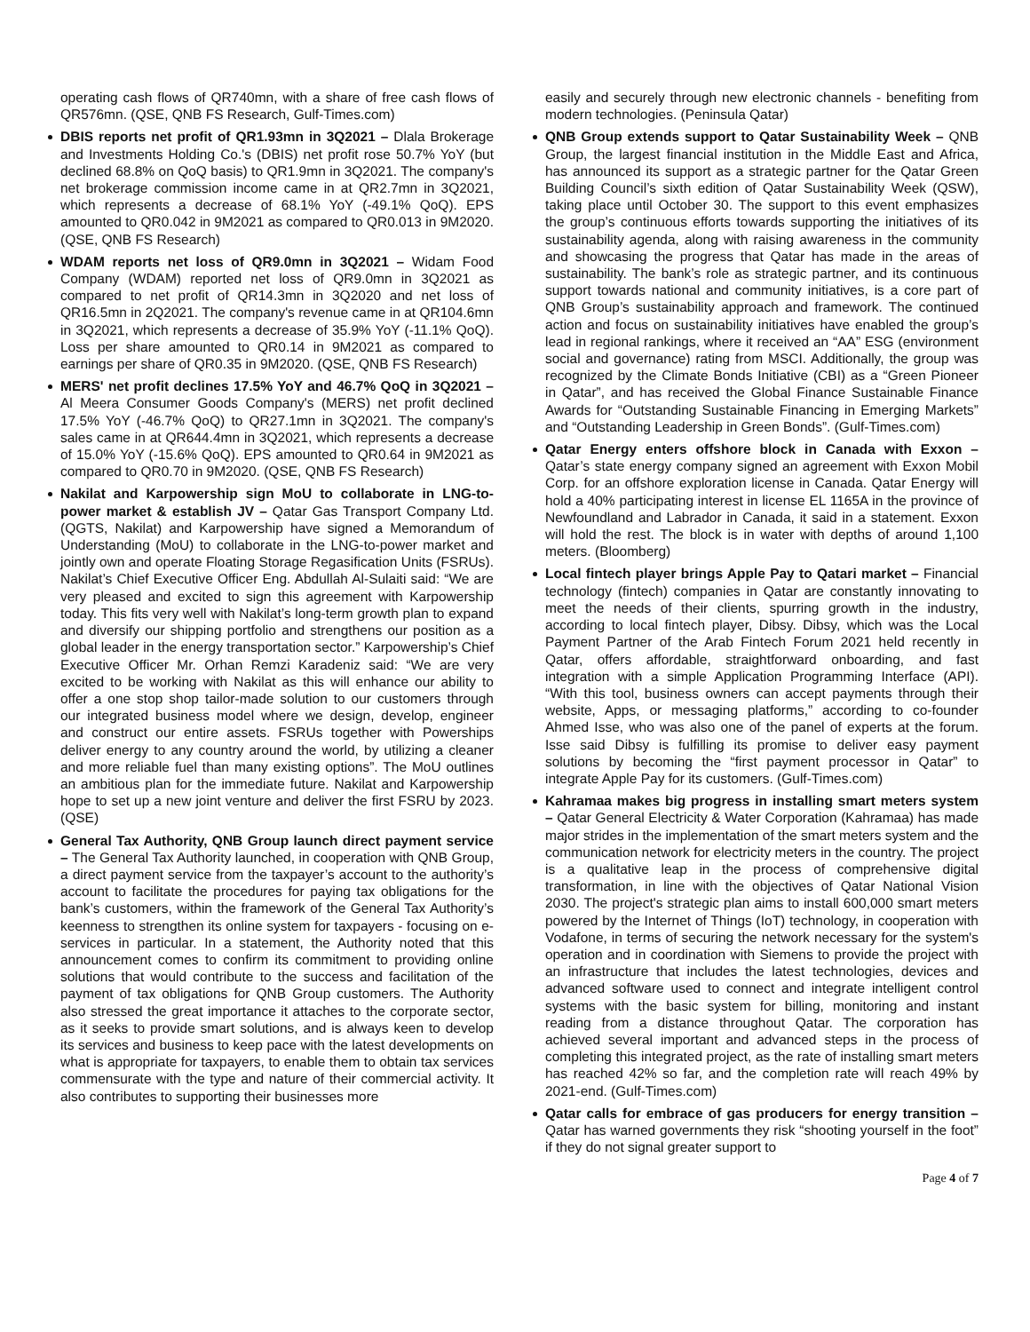operating cash flows of QR740mn, with a share of free cash flows of QR576mn. (QSE, QNB FS Research, Gulf-Times.com)
DBIS reports net profit of QR1.93mn in 3Q2021 – Dlala Brokerage and Investments Holding Co.'s (DBIS) net profit rose 50.7% YoY (but declined 68.8% on QoQ basis) to QR1.9mn in 3Q2021. The company's net brokerage commission income came in at QR2.7mn in 3Q2021, which represents a decrease of 68.1% YoY (-49.1% QoQ). EPS amounted to QR0.042 in 9M2021 as compared to QR0.013 in 9M2020. (QSE, QNB FS Research)
WDAM reports net loss of QR9.0mn in 3Q2021 – Widam Food Company (WDAM) reported net loss of QR9.0mn in 3Q2021 as compared to net profit of QR14.3mn in 3Q2020 and net loss of QR16.5mn in 2Q2021. The company's revenue came in at QR104.6mn in 3Q2021, which represents a decrease of 35.9% YoY (-11.1% QoQ). Loss per share amounted to QR0.14 in 9M2021 as compared to earnings per share of QR0.35 in 9M2020. (QSE, QNB FS Research)
MERS' net profit declines 17.5% YoY and 46.7% QoQ in 3Q2021 – Al Meera Consumer Goods Company's (MERS) net profit declined 17.5% YoY (-46.7% QoQ) to QR27.1mn in 3Q2021. The company's sales came in at QR644.4mn in 3Q2021, which represents a decrease of 15.0% YoY (-15.6% QoQ). EPS amounted to QR0.64 in 9M2021 as compared to QR0.70 in 9M2020. (QSE, QNB FS Research)
Nakilat and Karpowership sign MoU to collaborate in LNG-to-power market & establish JV – Qatar Gas Transport Company Ltd. (QGTS, Nakilat) and Karpowership have signed a Memorandum of Understanding (MoU) to collaborate in the LNG-to-power market and jointly own and operate Floating Storage Regasification Units (FSRUs). Nakilat’s Chief Executive Officer Eng. Abdullah Al-Sulaiti said: “We are very pleased and excited to sign this agreement with Karpowership today. This fits very well with Nakilat’s long-term growth plan to expand and diversify our shipping portfolio and strengthens our position as a global leader in the energy transportation sector.” Karpowership’s Chief Executive Officer Mr. Orhan Remzi Karadeniz said: “We are very excited to be working with Nakilat as this will enhance our ability to offer a one stop shop tailor-made solution to our customers through our integrated business model where we design, develop, engineer and construct our entire assets. FSRUs together with Powerships deliver energy to any country around the world, by utilizing a cleaner and more reliable fuel than many existing options”. The MoU outlines an ambitious plan for the immediate future. Nakilat and Karpowership hope to set up a new joint venture and deliver the first FSRU by 2023. (QSE)
General Tax Authority, QNB Group launch direct payment service – The General Tax Authority launched, in cooperation with QNB Group, a direct payment service from the taxpayer’s account to the authority’s account to facilitate the procedures for paying tax obligations for the bank’s customers, within the framework of the General Tax Authority’s keenness to strengthen its online system for taxpayers - focusing on e-services in particular. In a statement, the Authority noted that this announcement comes to confirm its commitment to providing online solutions that would contribute to the success and facilitation of the payment of tax obligations for QNB Group customers. The Authority also stressed the great importance it attaches to the corporate sector, as it seeks to provide smart solutions, and is always keen to develop its services and business to keep pace with the latest developments on what is appropriate for taxpayers, to enable them to obtain tax services commensurate with the type and nature of their commercial activity. It also contributes to supporting their businesses more
easily and securely through new electronic channels - benefiting from modern technologies. (Peninsula Qatar)
QNB Group extends support to Qatar Sustainability Week – QNB Group, the largest financial institution in the Middle East and Africa, has announced its support as a strategic partner for the Qatar Green Building Council’s sixth edition of Qatar Sustainability Week (QSW), taking place until October 30. The support to this event emphasizes the group’s continuous efforts towards supporting the initiatives of its sustainability agenda, along with raising awareness in the community and showcasing the progress that Qatar has made in the areas of sustainability. The bank’s role as strategic partner, and its continuous support towards national and community initiatives, is a core part of QNB Group’s sustainability approach and framework. The continued action and focus on sustainability initiatives have enabled the group’s lead in regional rankings, where it received an “AA” ESG (environment social and governance) rating from MSCI. Additionally, the group was recognized by the Climate Bonds Initiative (CBI) as a “Green Pioneer in Qatar”, and has received the Global Finance Sustainable Finance Awards for “Outstanding Sustainable Financing in Emerging Markets” and “Outstanding Leadership in Green Bonds”. (Gulf-Times.com)
Qatar Energy enters offshore block in Canada with Exxon – Qatar’s state energy company signed an agreement with Exxon Mobil Corp. for an offshore exploration license in Canada. Qatar Energy will hold a 40% participating interest in license EL 1165A in the province of Newfoundland and Labrador in Canada, it said in a statement. Exxon will hold the rest. The block is in water with depths of around 1,100 meters. (Bloomberg)
Local fintech player brings Apple Pay to Qatari market – Financial technology (fintech) companies in Qatar are constantly innovating to meet the needs of their clients, spurring growth in the industry, according to local fintech player, Dibsy. Dibsy, which was the Local Payment Partner of the Arab Fintech Forum 2021 held recently in Qatar, offers affordable, straightforward onboarding, and fast integration with a simple Application Programming Interface (API). “With this tool, business owners can accept payments through their website, Apps, or messaging platforms,” according to co-founder Ahmed Isse, who was also one of the panel of experts at the forum. Isse said Dibsy is fulfilling its promise to deliver easy payment solutions by becoming the “first payment processor in Qatar” to integrate Apple Pay for its customers. (Gulf-Times.com)
Kahramaa makes big progress in installing smart meters system – Qatar General Electricity & Water Corporation (Kahramaa) has made major strides in the implementation of the smart meters system and the communication network for electricity meters in the country. The project is a qualitative leap in the process of comprehensive digital transformation, in line with the objectives of Qatar National Vision 2030. The project's strategic plan aims to install 600,000 smart meters powered by the Internet of Things (IoT) technology, in cooperation with Vodafone, in terms of securing the network necessary for the system's operation and in coordination with Siemens to provide the project with an infrastructure that includes the latest technologies, devices and advanced software used to connect and integrate intelligent control systems with the basic system for billing, monitoring and instant reading from a distance throughout Qatar. The corporation has achieved several important and advanced steps in the process of completing this integrated project, as the rate of installing smart meters has reached 42% so far, and the completion rate will reach 49% by 2021-end. (Gulf-Times.com)
Qatar calls for embrace of gas producers for energy transition – Qatar has warned governments they risk “shooting yourself in the foot” if they do not signal greater support to
Page 4 of 7